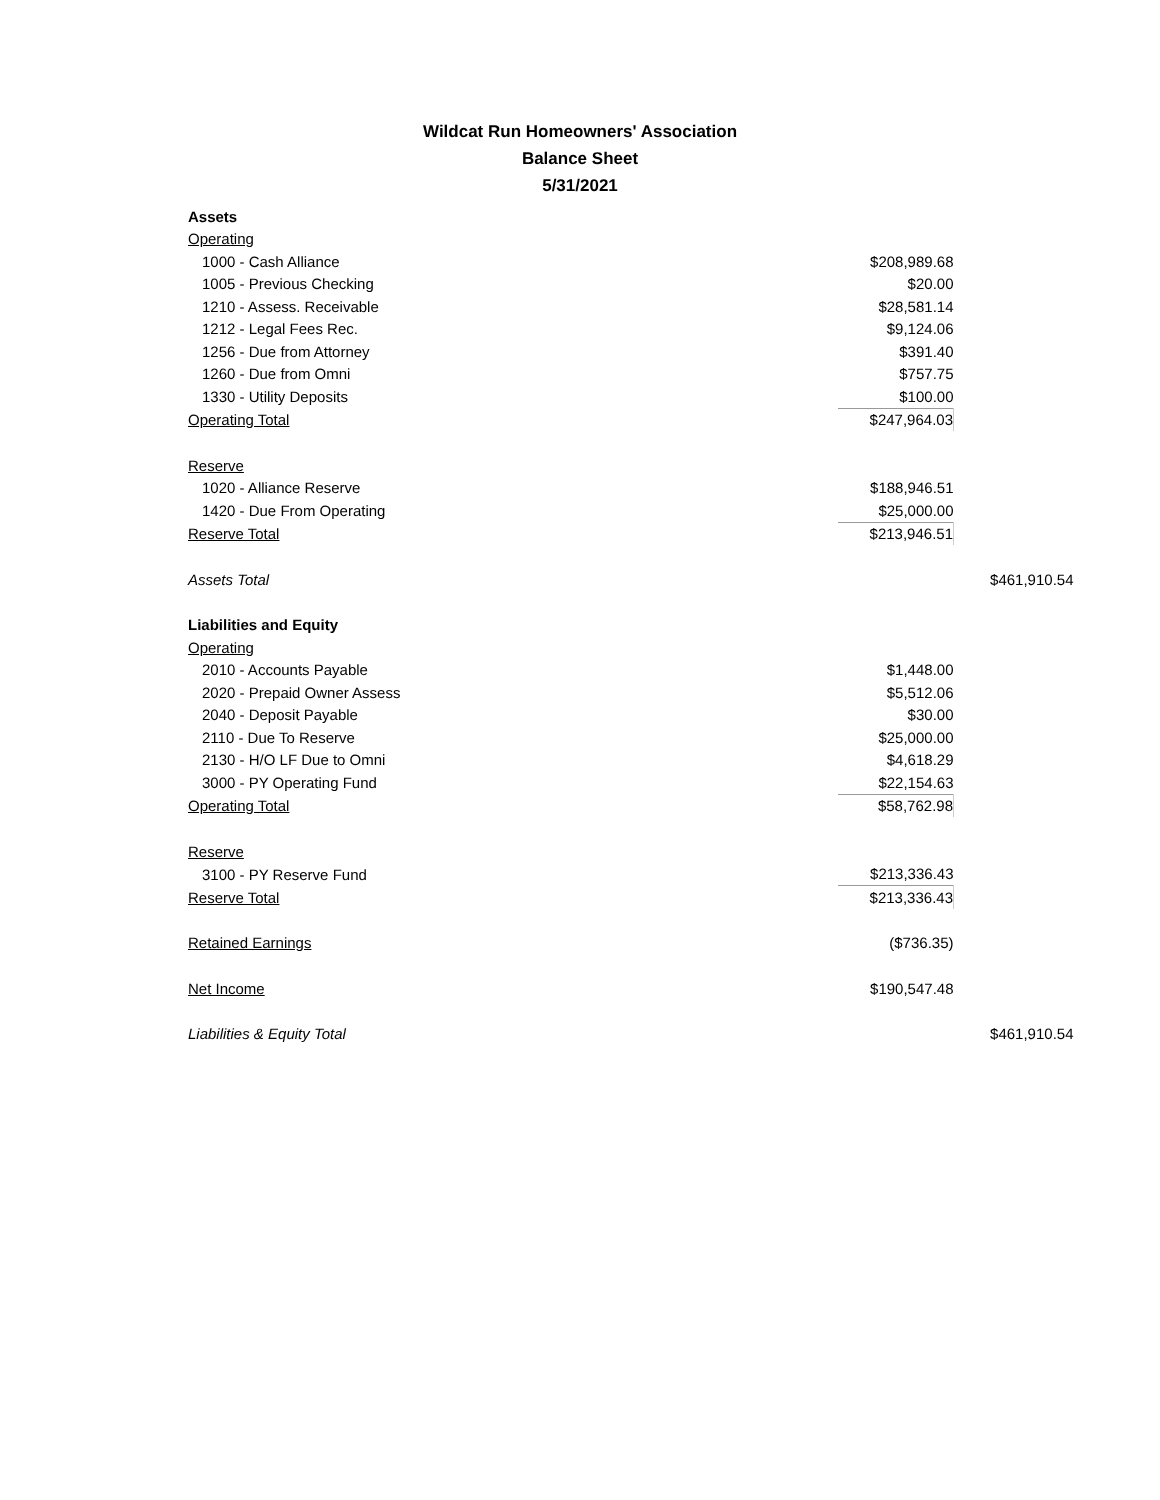Wildcat Run Homeowners' Association
Balance Sheet
5/31/2021
| Assets | | |
| Operating | | |
| 1000 - Cash Alliance | $208,989.68 | |
| 1005 - Previous Checking | $20.00 | |
| 1210 - Assess. Receivable | $28,581.14 | |
| 1212 - Legal Fees Rec. | $9,124.06 | |
| 1256 - Due from Attorney | $391.40 | |
| 1260 - Due from Omni | $757.75 | |
| 1330 - Utility Deposits | $100.00 | |
| Operating Total | $247,964.03 | |
| Reserve | | |
| 1020 - Alliance Reserve | $188,946.51 | |
| 1420 - Due From Operating | $25,000.00 | |
| Reserve Total | $213,946.51 | |
| Assets Total | | $461,910.54 |
| Liabilities and Equity | | |
| Operating | | |
| 2010 - Accounts Payable | $1,448.00 | |
| 2020 - Prepaid Owner Assess | $5,512.06 | |
| 2040 - Deposit Payable | $30.00 | |
| 2110 - Due To Reserve | $25,000.00 | |
| 2130 - H/O LF Due to Omni | $4,618.29 | |
| 3000 - PY Operating Fund | $22,154.63 | |
| Operating Total | $58,762.98 | |
| Reserve | | |
| 3100 - PY Reserve Fund | $213,336.43 | |
| Reserve Total | $213,336.43 | |
| Retained Earnings | ($736.35) | |
| Net Income | $190,547.48 | |
| Liabilities & Equity Total | | $461,910.54 |